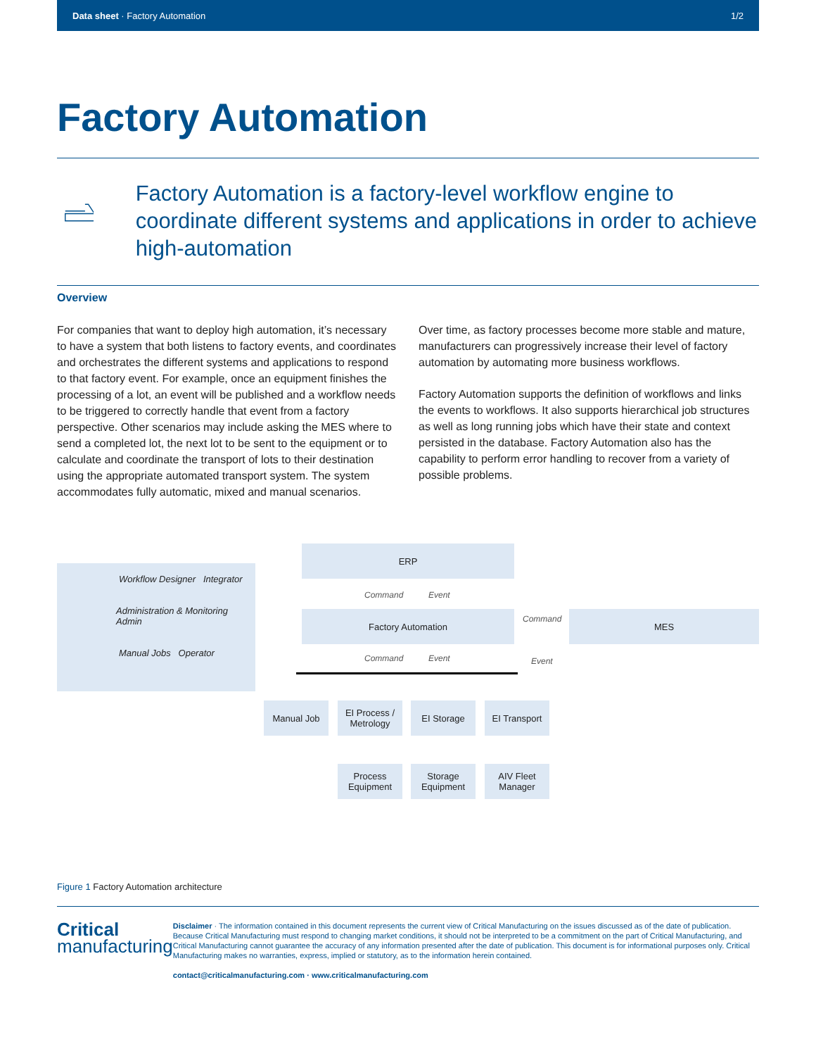Data sheet · Factory Automation 1/2
Factory Automation
Factory Automation is a factory-level workflow engine to coordinate different systems and applications in order to achieve high-automation
Overview
For companies that want to deploy high automation, it’s necessary to have a system that both listens to factory events, and coordinates and orchestrates the different systems and applications to respond to that factory event. For example, once an equipment finishes the processing of a lot, an event will be published and a workflow needs to be triggered to correctly handle that event from a factory perspective. Other scenarios may include asking the MES where to send a completed lot, the next lot to be sent to the equipment or to calculate and coordinate the transport of lots to their destination using the appropriate automated transport system. The system accommodates fully automatic, mixed and manual scenarios.
Over time, as factory processes become more stable and mature, manufacturers can progressively increase their level of factory automation by automating more business workflows.
Factory Automation supports the definition of workflows and links the events to workflows. It also supports hierarchical job structures as well as long running jobs which have their state and context persisted in the database. Factory Automation also has the capability to perform error handling to recover from a variety of possible problems.
Workflow Designer Integrator
Administration & Monitoring Admin
Manual Jobs Operator
ERP
Command Event
Factory Automation Command
Event
MES
Command Event
Manual Job
EI Process / Metrology
EI Storage
EI Transport
Process Equipment
Storage Equipment
AIV Fleet Manager
Figure 1 Factory Automation architecture
Critical
manufacturing
Disclaimer · The information contained in this document represents the current view of Critical Manufacturing on the issues discussed as of the date of publication. Because Critical Manufacturing must respond to changing market conditions, it should not be interpreted to be a commitment on the part of Critical Manufacturing, and Critical Manufacturing cannot guarantee the accuracy of any information presented after the date of publication. This document is for informational purposes only. Critical Manufacturing makes no warranties, express, implied or statutory, as to the information herein contained.
contact@criticalmanufacturing.com · www.criticalmanufacturing.com